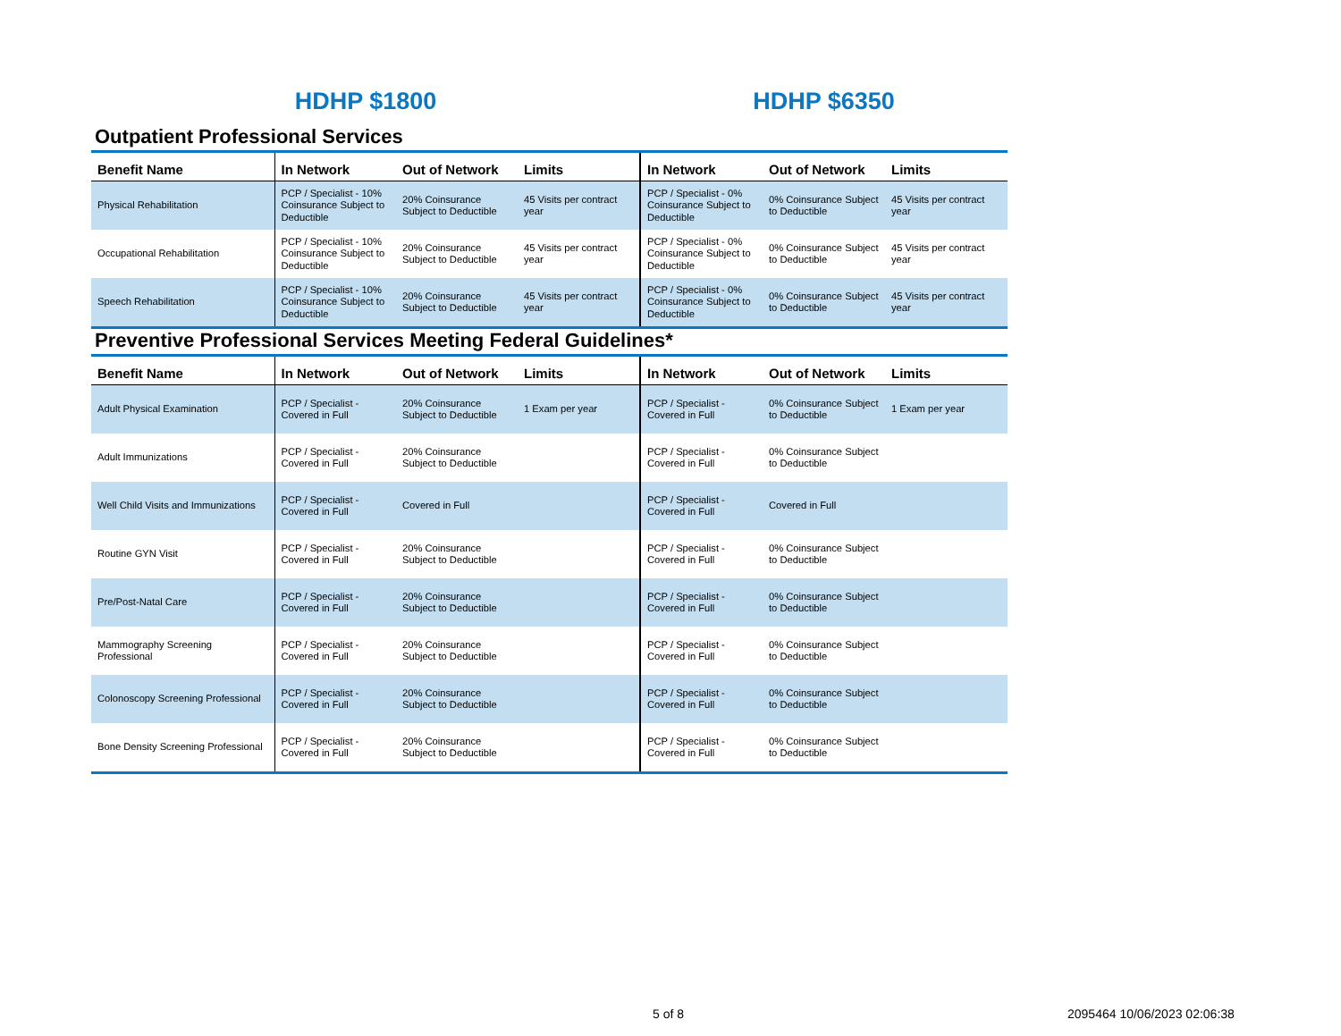HDHP $1800 HDHP $6350
Outpatient Professional Services
| Benefit Name | In Network | Out of Network | Limits | In Network | Out of Network | Limits |
| --- | --- | --- | --- | --- | --- | --- |
| Physical Rehabilitation | PCP / Specialist - 10% Coinsurance Subject to Deductible | 20% Coinsurance Subject to Deductible | 45 Visits per contract year | PCP / Specialist - 0% Coinsurance Subject to Deductible | 0% Coinsurance Subject to Deductible | 45 Visits per contract year |
| Occupational Rehabilitation | PCP / Specialist - 10% Coinsurance Subject to Deductible | 20% Coinsurance Subject to Deductible | 45 Visits per contract year | PCP / Specialist - 0% Coinsurance Subject to Deductible | 0% Coinsurance Subject to Deductible | 45 Visits per contract year |
| Speech Rehabilitation | PCP / Specialist - 10% Coinsurance Subject to Deductible | 20% Coinsurance Subject to Deductible | 45 Visits per contract year | PCP / Specialist - 0% Coinsurance Subject to Deductible | 0% Coinsurance Subject to Deductible | 45 Visits per contract year |
Preventive Professional Services Meeting Federal Guidelines*
| Benefit Name | In Network | Out of Network | Limits | In Network | Out of Network | Limits |
| --- | --- | --- | --- | --- | --- | --- |
| Adult Physical Examination | PCP / Specialist - Covered in Full | 20% Coinsurance Subject to Deductible | 1 Exam per year | PCP / Specialist - Covered in Full | 0% Coinsurance Subject to Deductible | 1 Exam per year |
| Adult Immunizations | PCP / Specialist - Covered in Full | 20% Coinsurance Subject to Deductible | | PCP / Specialist - Covered in Full | 0% Coinsurance Subject to Deductible | |
| Well Child Visits and Immunizations | PCP / Specialist - Covered in Full | Covered in Full | | PCP / Specialist - Covered in Full | Covered in Full | |
| Routine GYN Visit | PCP / Specialist - Covered in Full | 20% Coinsurance Subject to Deductible | | PCP / Specialist - Covered in Full | 0% Coinsurance Subject to Deductible | |
| Pre/Post-Natal Care | PCP / Specialist - Covered in Full | 20% Coinsurance Subject to Deductible | | PCP / Specialist - Covered in Full | 0% Coinsurance Subject to Deductible | |
| Mammography Screening Professional | PCP / Specialist - Covered in Full | 20% Coinsurance Subject to Deductible | | PCP / Specialist - Covered in Full | 0% Coinsurance Subject to Deductible | |
| Colonoscopy Screening Professional | PCP / Specialist - Covered in Full | 20% Coinsurance Subject to Deductible | | PCP / Specialist - Covered in Full | 0% Coinsurance Subject to Deductible | |
| Bone Density Screening Professional | PCP / Specialist - Covered in Full | 20% Coinsurance Subject to Deductible | | PCP / Specialist - Covered in Full | 0% Coinsurance Subject to Deductible | |
5 of 8 2095464 10/06/2023 02:06:38